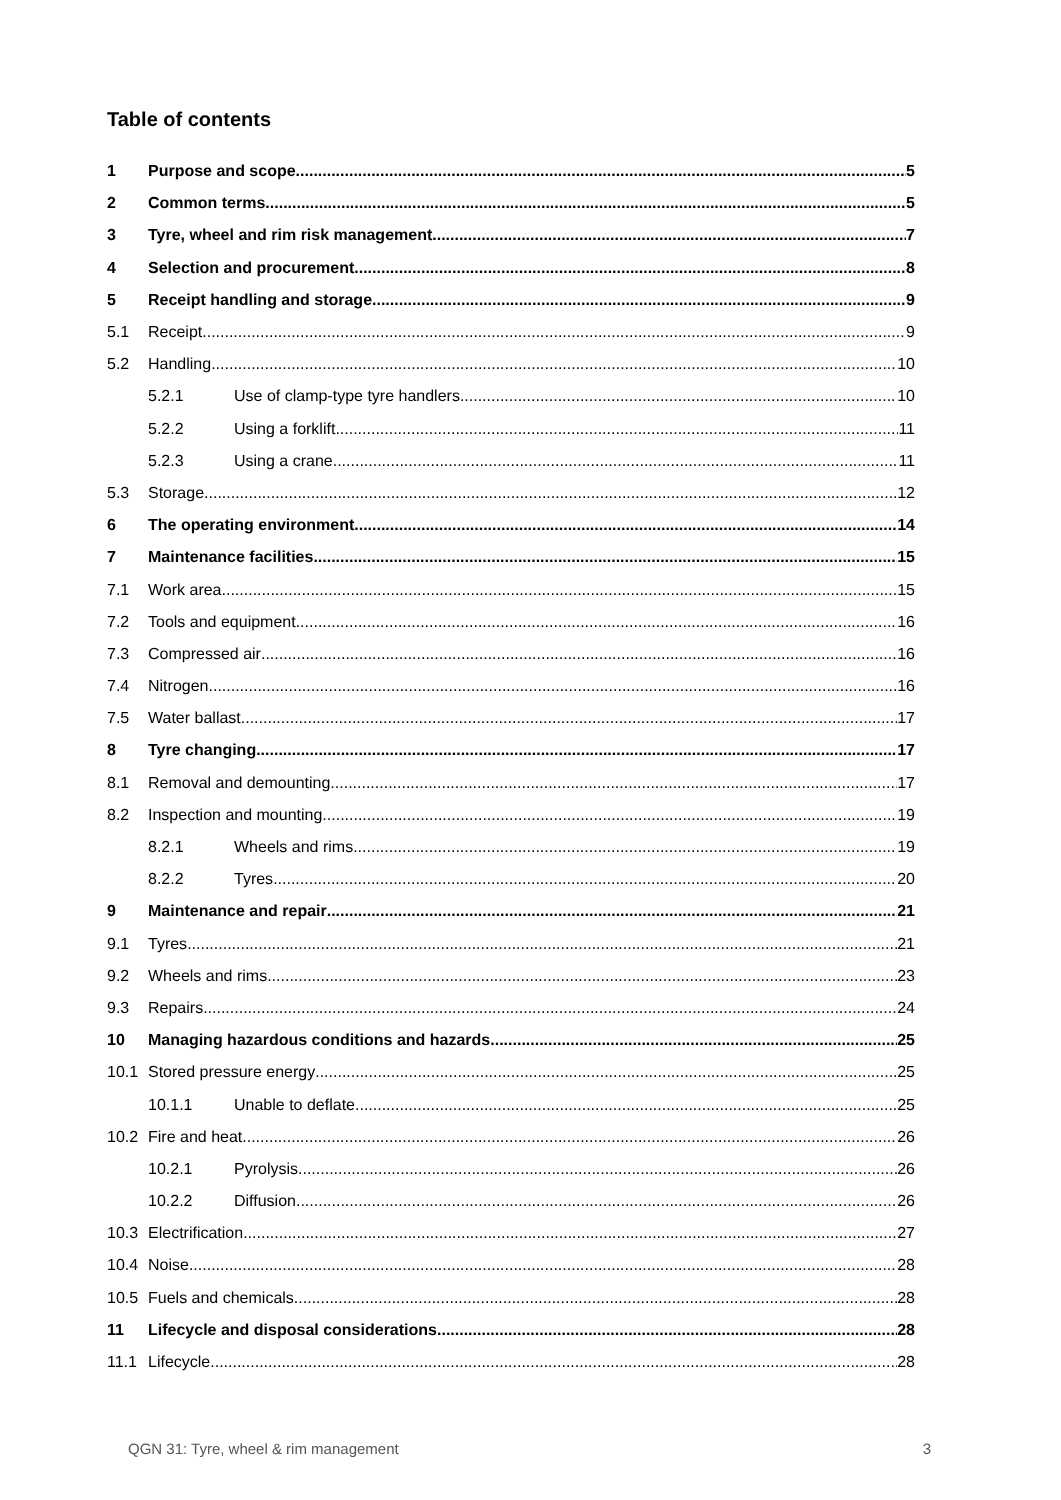Table of contents
1 Purpose and scope 5
2 Common terms 5
3 Tyre, wheel and rim risk management 7
4 Selection and procurement 8
5 Receipt handling and storage 9
5.1 Receipt 9
5.2 Handling 10
5.2.1 Use of clamp-type tyre handlers 10
5.2.2 Using a forklift 11
5.2.3 Using a crane 11
5.3 Storage 12
6 The operating environment 14
7 Maintenance facilities 15
7.1 Work area 15
7.2 Tools and equipment 16
7.3 Compressed air 16
7.4 Nitrogen 16
7.5 Water ballast 17
8 Tyre changing 17
8.1 Removal and demounting 17
8.2 Inspection and mounting 19
8.2.1 Wheels and rims 19
8.2.2 Tyres 20
9 Maintenance and repair 21
9.1 Tyres 21
9.2 Wheels and rims 23
9.3 Repairs 24
10 Managing hazardous conditions and hazards 25
10.1 Stored pressure energy 25
10.1.1 Unable to deflate 25
10.2 Fire and heat 26
10.2.1 Pyrolysis 26
10.2.2 Diffusion 26
10.3 Electrification 27
10.4 Noise 28
10.5 Fuels and chemicals 28
11 Lifecycle and disposal considerations 28
11.1 Lifecycle 28
QGN 31: Tyre, wheel & rim management 3